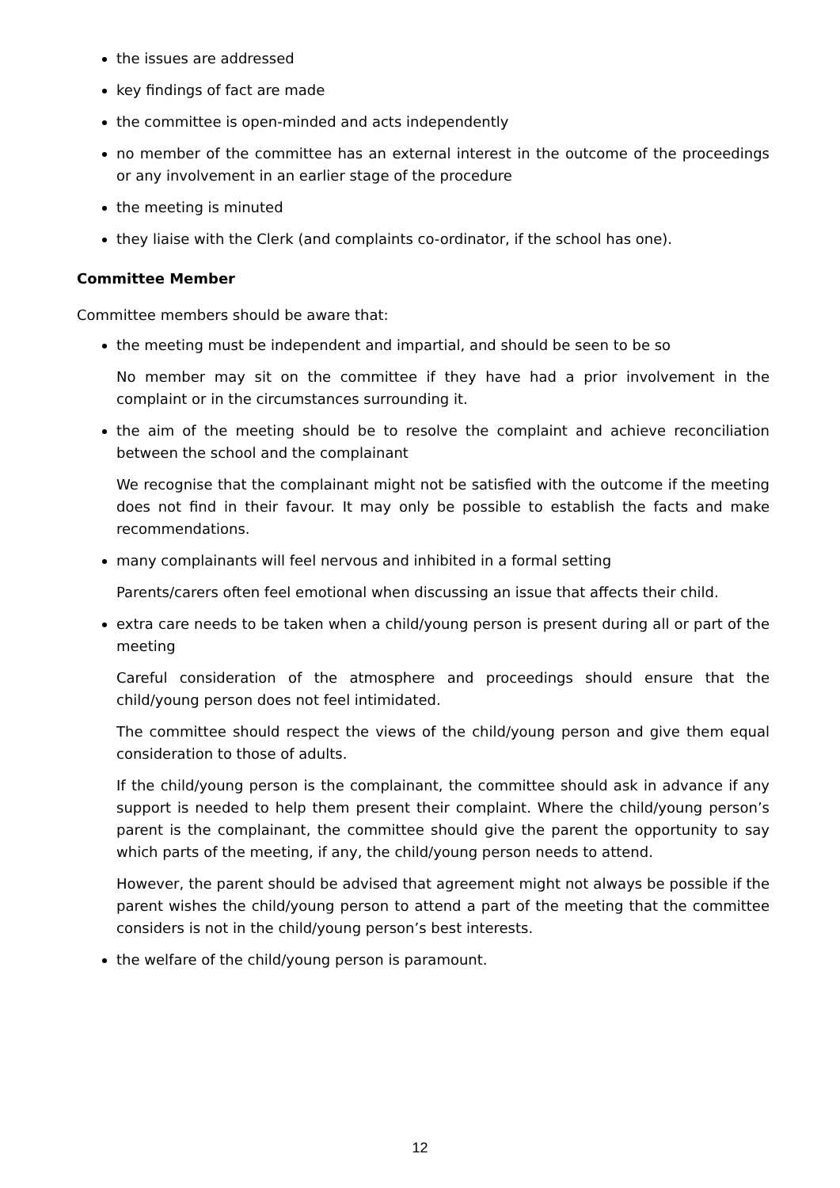the issues are addressed
key findings of fact are made
the committee is open-minded and acts independently
no member of the committee has an external interest in the outcome of the proceedings or any involvement in an earlier stage of the procedure
the meeting is minuted
they liaise with the Clerk (and complaints co-ordinator, if the school has one).
Committee Member
Committee members should be aware that:
the meeting must be independent and impartial, and should be seen to be so
No member may sit on the committee if they have had a prior involvement in the complaint or in the circumstances surrounding it.
the aim of the meeting should be to resolve the complaint and achieve reconciliation between the school and the complainant
We recognise that the complainant might not be satisfied with the outcome if the meeting does not find in their favour. It may only be possible to establish the facts and make recommendations.
many complainants will feel nervous and inhibited in a formal setting
Parents/carers often feel emotional when discussing an issue that affects their child.
extra care needs to be taken when a child/young person is present during all or part of the meeting
Careful consideration of the atmosphere and proceedings should ensure that the child/young person does not feel intimidated.
The committee should respect the views of the child/young person and give them equal consideration to those of adults.
If the child/young person is the complainant, the committee should ask in advance if any support is needed to help them present their complaint. Where the child/young person’s parent is the complainant, the committee should give the parent the opportunity to say which parts of the meeting, if any, the child/young person needs to attend.
However, the parent should be advised that agreement might not always be possible if the parent wishes the child/young person to attend a part of the meeting that the committee considers is not in the child/young person’s best interests.
the welfare of the child/young person is paramount.
12